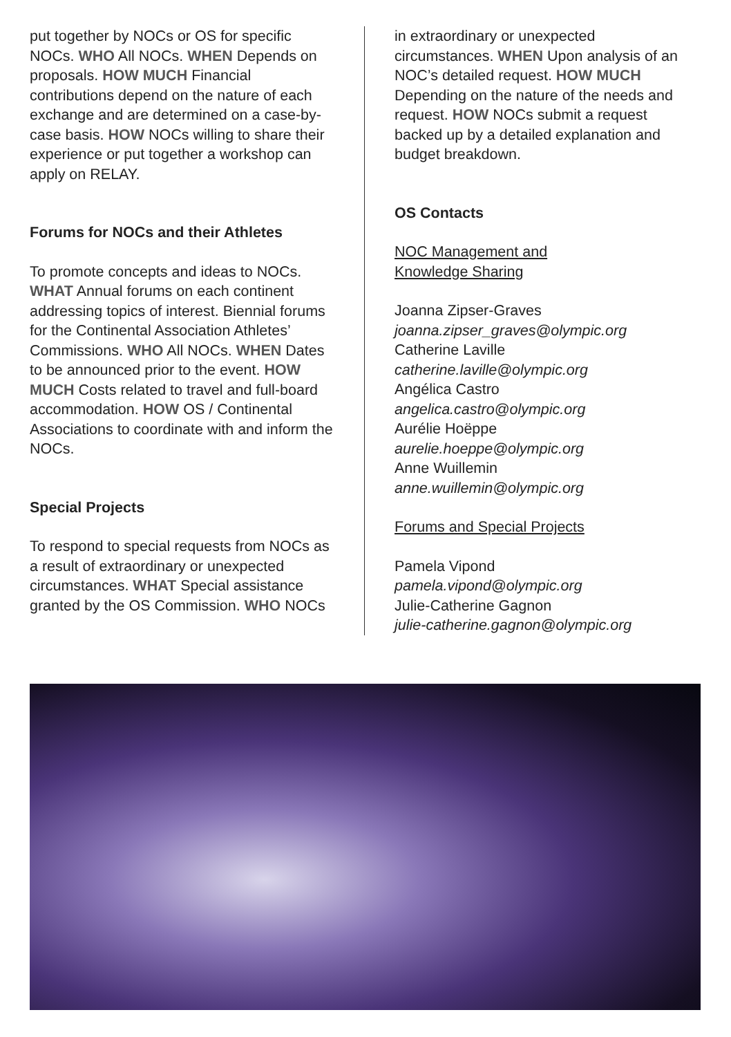put together by NOCs or OS for specific NOCs. WHO All NOCs. WHEN Depends on proposals. HOW MUCH Financial contributions depend on the nature of each exchange and are determined on a case-by-case basis. HOW NOCs willing to share their experience or put together a workshop can apply on RELAY.
Forums for NOCs and their Athletes
To promote concepts and ideas to NOCs. WHAT Annual forums on each continent addressing topics of interest. Biennial forums for the Continental Association Athletes’ Commissions. WHO All NOCs. WHEN Dates to be announced prior to the event. HOW MUCH Costs related to travel and full-board accommodation. HOW OS / Continental Associations to coordinate with and inform the NOCs.
Special Projects
To respond to special requests from NOCs as a result of extraordinary or unexpected circumstances. WHAT Special assistance granted by the OS Commission. WHO NOCs
in extraordinary or unexpected circumstances. WHEN Upon analysis of an NOC’s detailed request. HOW MUCH Depending on the nature of the needs and request. HOW NOCs submit a request backed up by a detailed explanation and budget breakdown.
OS Contacts
NOC Management and
Knowledge Sharing
Joanna Zipser-Graves
joanna.zipser_graves@olympic.org
Catherine Laville
catherine.laville@olympic.org
Angélica Castro
angelica.castro@olympic.org
Aurélie Hoëppe
aurelie.hoeppe@olympic.org
Anne Wuillemin
anne.wuillemin@olympic.org
Forums and Special Projects
Pamela Vipond
pamela.vipond@olympic.org
Julie-Catherine Gagnon
julie-catherine.gagnon@olympic.org